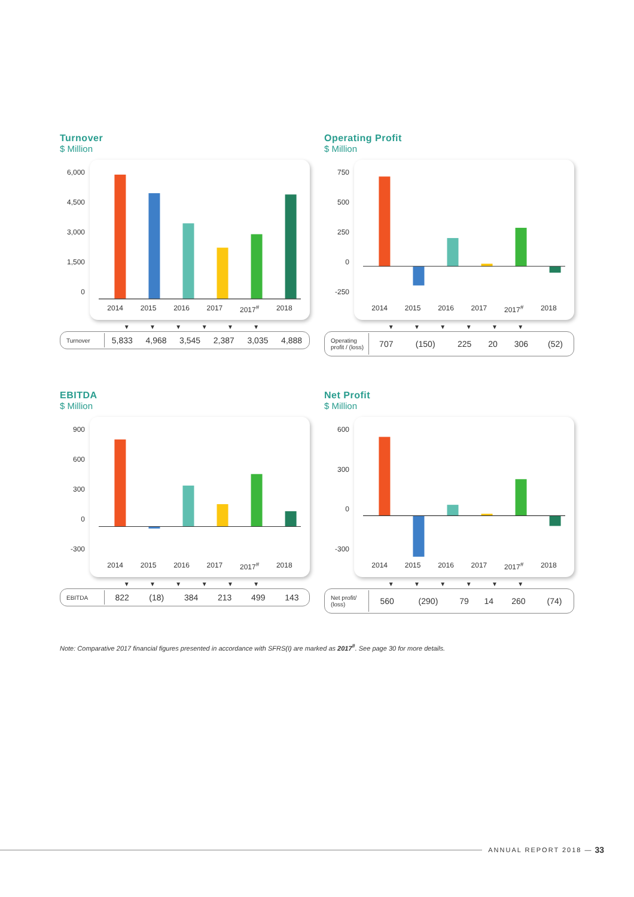Turnover
$ Million
6,000
4,500
3,000
1,500
0
2014 2015 2016 2017 2017<sup>#</sup> 2018
▼ ▼ ▼ ▼ ▼ ▼
| Turnover | 5,833 | 4,968 | 3,545 | 2,387 | 3,035 | 4,888 |
Operating Profit
$ Million
750
500
250
0
-250
2014 2015 2016 2017 2017<sup>#</sup> 2018
▼ ▼ ▼ ▼ ▼ ▼
| Operating profit / (loss) | 707 | (150) | 225 | 20 | 306 | (52) |
EBITDA
$ Million
900
600
300
0
-300
2014 2015 2016 2017 2017<sup>#</sup> 2018
▼ ▼ ▼ ▼ ▼ ▼
| EBITDA | 822 | (18) | 384 | 213 | 499 | 143 |
Net Profit
$ Million
600
300
0
-300
2014 2015 2016 2017 2017<sup>#</sup> 2018
▼ ▼ ▼ ▼ ▼ ▼
| Net profit/ (loss) | 560 | (290) | 79 | 14 | 260 | (74) |
Note: Comparative 2017 financial figures presented in accordance with SFRS(I) are marked as 2017<sup>#</sup>. See page 30 for more details.
ANNUAL REPORT 2018 — 33